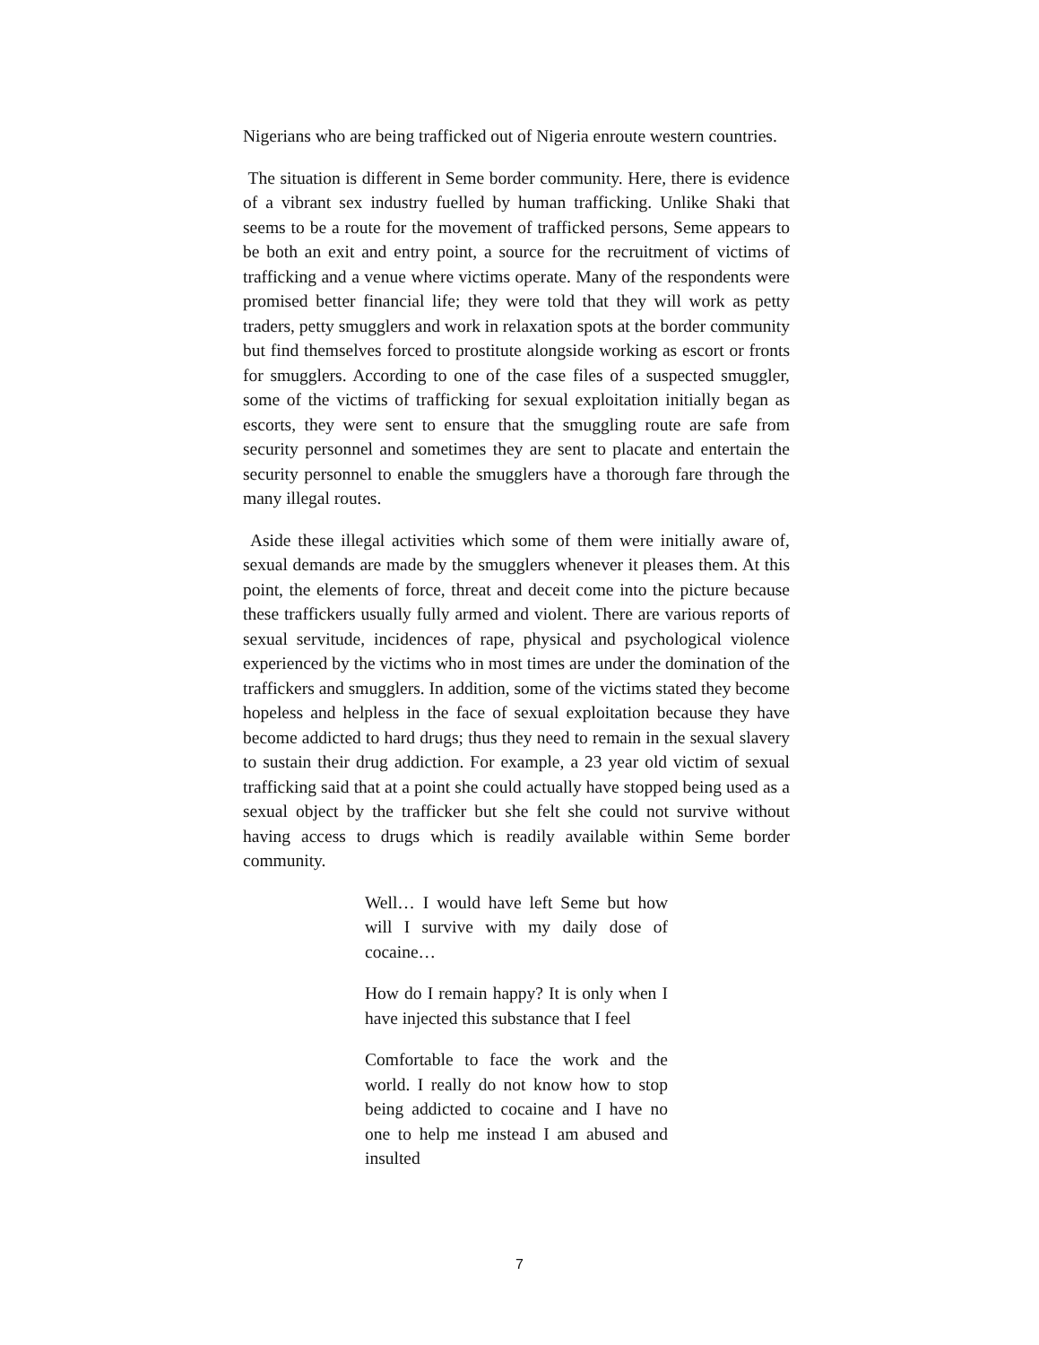Nigerians who are being trafficked out of Nigeria enroute western countries.
The situation is different in Seme border community. Here, there is evidence of a vibrant sex industry fuelled by human trafficking. Unlike Shaki that seems to be a route for the movement of trafficked persons, Seme appears to be both an exit and entry point, a source for the recruitment of victims of trafficking and a venue where victims operate. Many of the respondents were promised better financial life; they were told that they will work as petty traders, petty smugglers and work in relaxation spots at the border community but find themselves forced to prostitute alongside working as escort or fronts for smugglers. According to one of the case files of a suspected smuggler, some of the victims of trafficking for sexual exploitation initially began as escorts, they were sent to ensure that the smuggling route are safe from security personnel and sometimes they are sent to placate and entertain the security personnel to enable the smugglers have a thorough fare through the many illegal routes.
Aside these illegal activities which some of them were initially aware of, sexual demands are made by the smugglers whenever it pleases them. At this point, the elements of force, threat and deceit come into the picture because these traffickers usually fully armed and violent. There are various reports of sexual servitude, incidences of rape, physical and psychological violence experienced by the victims who in most times are under the domination of the traffickers and smugglers. In addition, some of the victims stated they become hopeless and helpless in the face of sexual exploitation because they have become addicted to hard drugs; thus they need to remain in the sexual slavery to sustain their drug addiction. For example, a 23 year old victim of sexual trafficking said that at a point she could actually have stopped being used as a sexual object by the trafficker but she felt she could not survive without having access to drugs which is readily available within Seme border community.
Well… I would have left Seme but how will I survive with my daily dose of cocaine…
How do I remain happy? It is only when I have injected this substance that I feel
Comfortable to face the work and the world. I really do not know how to stop being addicted to cocaine and I have no one to help me instead I am abused and insulted
7